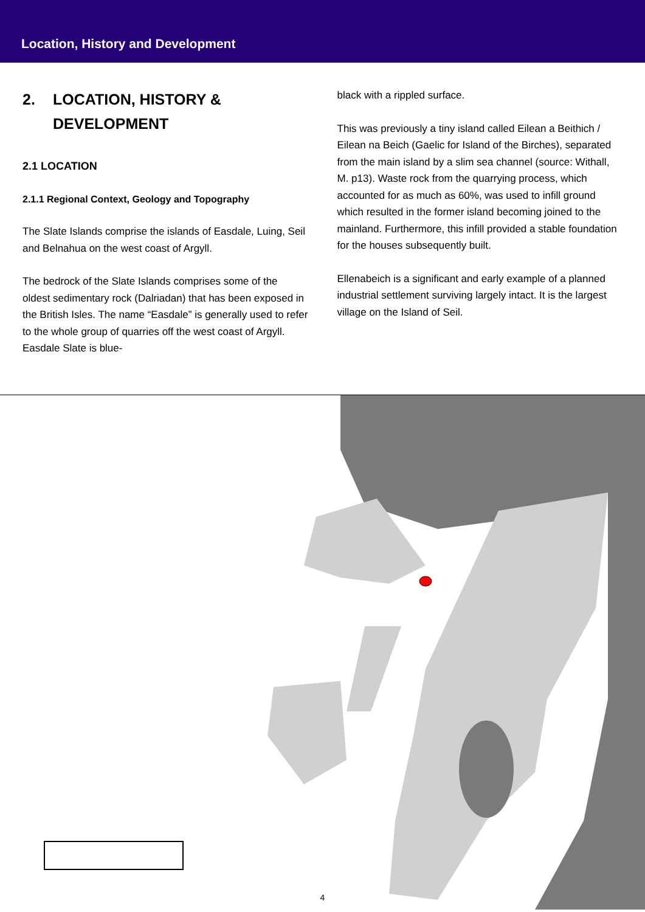Location, History and Development
2. LOCATION, HISTORY &
DEVELOPMENT
2.1 LOCATION
2.1.1 Regional Context, Geology and Topography
The Slate Islands comprise the islands of Easdale, Luing, Seil and Belnahua on the west coast of Argyll.
The bedrock of the Slate Islands comprises some of the oldest sedimentary rock (Dalriadan) that has been exposed in the British Isles. The name “Easdale” is generally used to refer to the whole group of quarries off the west coast of Argyll. Easdale Slate is blue-
black with a rippled surface.
This was previously a tiny island called Eilean a Beithich / Eilean na Beich (Gaelic for Island of the Birches), separated from the main island by a slim sea channel (source: Withall, M. p13). Waste rock from the quarrying process, which accounted for as much as 60%, was used to infill ground which resulted in the former island becoming joined to the mainland. Furthermore, this infill provided a stable foundation for the houses subsequently built.
Ellenabeich is a significant and early example of a planned industrial settlement surviving largely intact. It is the largest village on the Island of Seil.
4